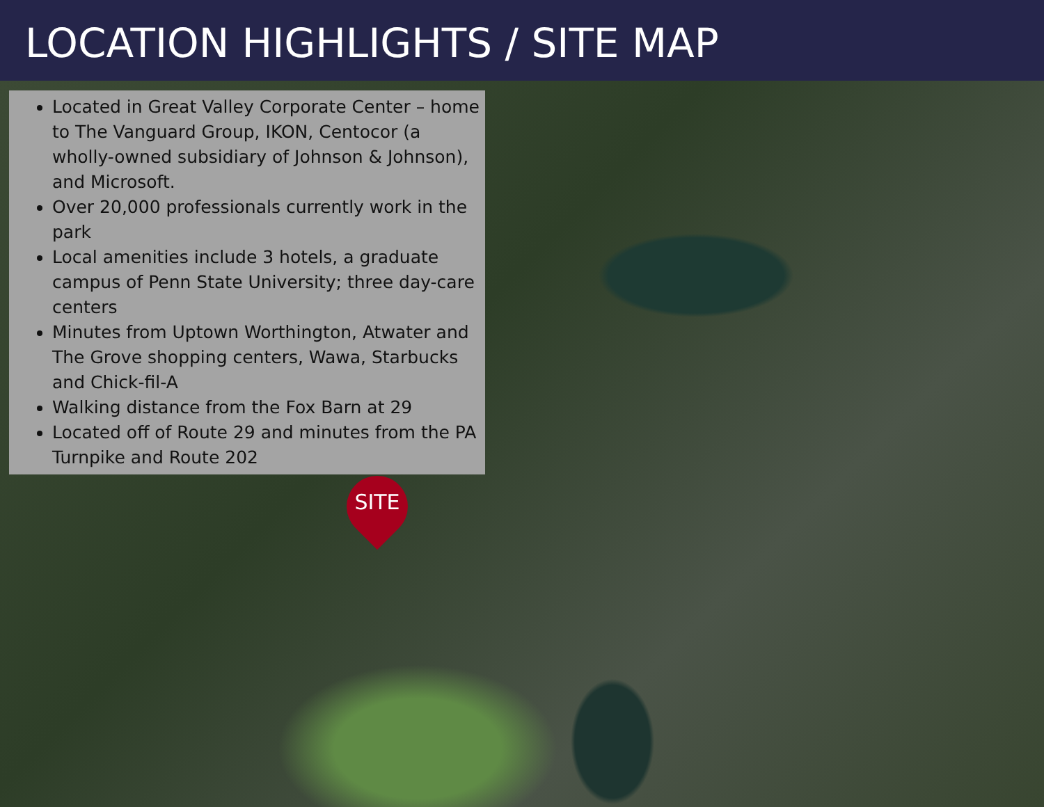LOCATION HIGHLIGHTS / SITE MAP
Located in Great Valley Corporate Center – home to The Vanguard Group, IKON, Centocor (a wholly-owned subsidiary of Johnson & Johnson), and Microsoft.
Over 20,000 professionals currently work in the park
Local amenities include 3 hotels, a graduate campus of Penn State University; three day-care centers
Minutes from Uptown Worthington, Atwater and The Grove shopping centers, Wawa, Starbucks and Chick-fil-A
Walking distance from the Fox Barn at 29
Located off of Route 29 and minutes from the PA Turnpike and Route 202
SITE